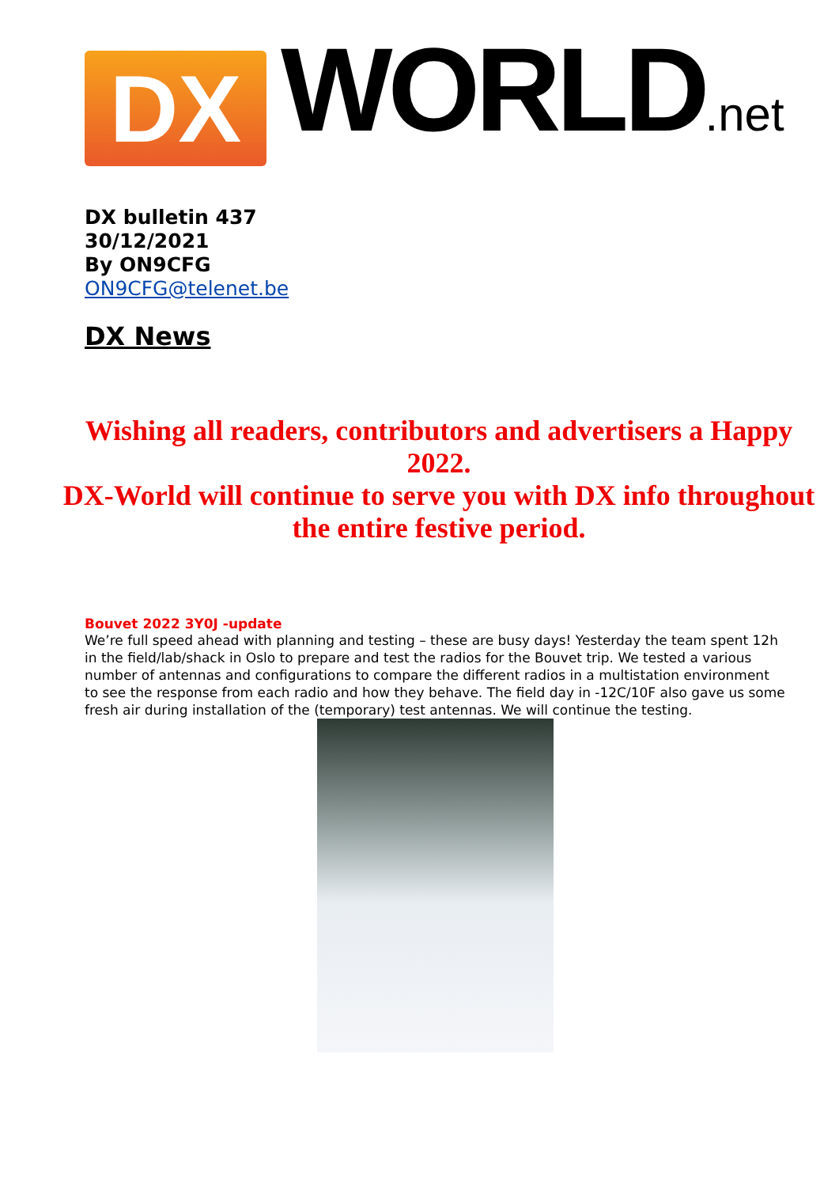DX
WORLD.net
DX bulletin 437
30/12/2021
By ON9CFG
ON9CFG@telenet.be
DX News
Wishing all readers, contributors and advertisers a Happy 2022.
DX-World will continue to serve you with DX info throughout the entire festive period.
Bouvet 2022 3Y0J -update
We’re full speed ahead with planning and testing – these are busy days! Yesterday the team spent 12h in the field/lab/shack in Oslo to prepare and test the radios for the Bouvet trip. We tested a various number of antennas and configurations to compare the different radios in a multistation environment to see the response from each radio and how they behave. The field day in -12C/10F also gave us some fresh air during installation of the (temporary) test antennas. We will continue the testing.